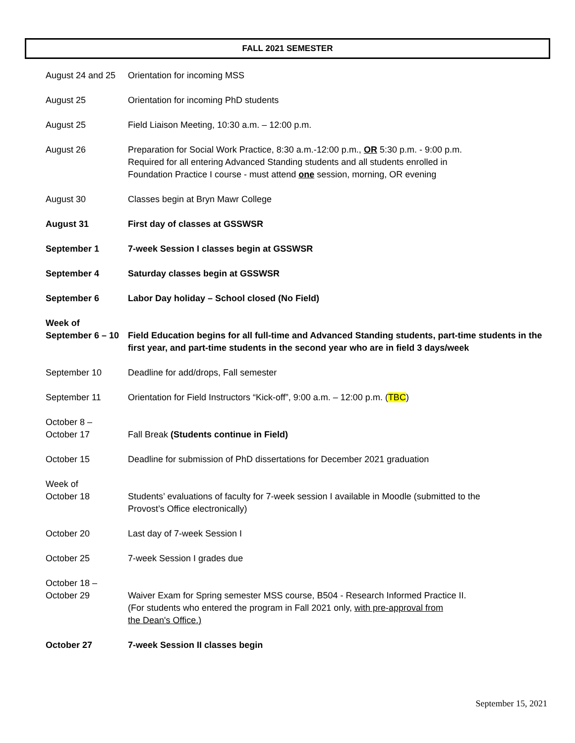FALL 2021 SEMESTER
| August 24 and 25 | Orientation for incoming MSS |
| August 25 | Orientation for incoming PhD students |
| August 25 | Field Liaison Meeting, 10:30 a.m. – 12:00 p.m. |
| August 26 | Preparation for Social Work Practice, 8:30 a.m.-12:00 p.m., OR 5:30 p.m. - 9:00 p.m. Required for all entering Advanced Standing students and all students enrolled in Foundation Practice I course - must attend one session, morning, OR evening |
| August 30 | Classes begin at Bryn Mawr College |
| August 31 | First day of classes at GSSWSR |
| September 1 | 7-week Session I classes begin at GSSWSR |
| September 4 | Saturday classes begin at GSSWSR |
| September 6 | Labor Day holiday – School closed (No Field) |
| Week of September 6 – 10 | Field Education begins for all full-time and Advanced Standing students, part-time students in the first year, and part-time students in the second year who are in field 3 days/week |
| September 10 | Deadline for add/drops, Fall semester |
| September 11 | Orientation for Field Instructors “Kick-off”, 9:00 a.m. – 12:00 p.m. ( TBC ) |
| October 8 – October 17 | Fall Break (Students continue in Field) |
| October 15 | Deadline for submission of PhD dissertations for December 2021 graduation |
| Week of October 18 | Students’ evaluations of faculty for 7-week session I available in Moodle (submitted to the Provost’s Office electronically) |
| October 20 | Last day of 7-week Session I |
| October 25 | 7-week Session I grades due |
| October 18 – October 29 | Waiver Exam for Spring semester MSS course, B504 - Research Informed Practice II. (For students who entered the program in Fall 2021 only, with pre-approval from the Dean's Office.) |
| October 27 | 7-week Session II classes begin |
September 15, 2021